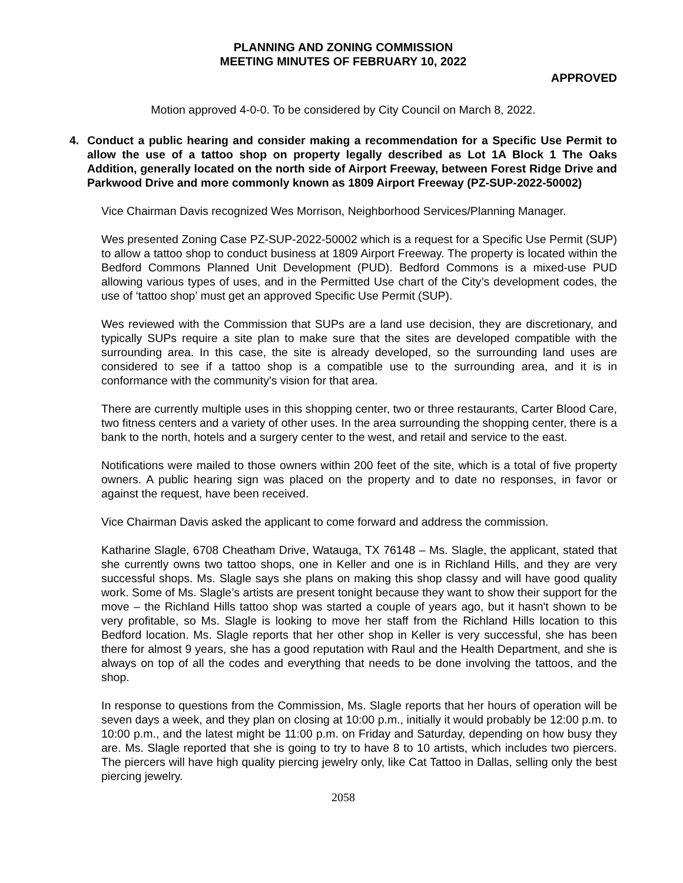PLANNING AND ZONING COMMISSION
MEETING MINUTES OF FEBRUARY 10, 2022
APPROVED
Motion approved 4-0-0. To be considered by City Council on March 8, 2022.
4. Conduct a public hearing and consider making a recommendation for a Specific Use Permit to allow the use of a tattoo shop on property legally described as Lot 1A Block 1 The Oaks Addition, generally located on the north side of Airport Freeway, between Forest Ridge Drive and Parkwood Drive and more commonly known as 1809 Airport Freeway (PZ-SUP-2022-50002)
Vice Chairman Davis recognized Wes Morrison, Neighborhood Services/Planning Manager.
Wes presented Zoning Case PZ-SUP-2022-50002 which is a request for a Specific Use Permit (SUP) to allow a tattoo shop to conduct business at 1809 Airport Freeway. The property is located within the Bedford Commons Planned Unit Development (PUD). Bedford Commons is a mixed-use PUD allowing various types of uses, and in the Permitted Use chart of the City’s development codes, the use of ‘tattoo shop’ must get an approved Specific Use Permit (SUP).
Wes reviewed with the Commission that SUPs are a land use decision, they are discretionary, and typically SUPs require a site plan to make sure that the sites are developed compatible with the surrounding area. In this case, the site is already developed, so the surrounding land uses are considered to see if a tattoo shop is a compatible use to the surrounding area, and it is in conformance with the community's vision for that area.
There are currently multiple uses in this shopping center, two or three restaurants, Carter Blood Care, two fitness centers and a variety of other uses. In the area surrounding the shopping center, there is a bank to the north, hotels and a surgery center to the west, and retail and service to the east.
Notifications were mailed to those owners within 200 feet of the site, which is a total of five property owners. A public hearing sign was placed on the property and to date no responses, in favor or against the request, have been received.
Vice Chairman Davis asked the applicant to come forward and address the commission.
Katharine Slagle, 6708 Cheatham Drive, Watauga, TX 76148 – Ms. Slagle, the applicant, stated that she currently owns two tattoo shops, one in Keller and one is in Richland Hills, and they are very successful shops. Ms. Slagle says she plans on making this shop classy and will have good quality work. Some of Ms. Slagle’s artists are present tonight because they want to show their support for the move – the Richland Hills tattoo shop was started a couple of years ago, but it hasn't shown to be very profitable, so Ms. Slagle is looking to move her staff from the Richland Hills location to this Bedford location. Ms. Slagle reports that her other shop in Keller is very successful, she has been there for almost 9 years, she has a good reputation with Raul and the Health Department, and she is always on top of all the codes and everything that needs to be done involving the tattoos, and the shop.
In response to questions from the Commission, Ms. Slagle reports that her hours of operation will be seven days a week, and they plan on closing at 10:00 p.m., initially it would probably be 12:00 p.m. to 10:00 p.m., and the latest might be 11:00 p.m. on Friday and Saturday, depending on how busy they are. Ms. Slagle reported that she is going to try to have 8 to 10 artists, which includes two piercers. The piercers will have high quality piercing jewelry only, like Cat Tattoo in Dallas, selling only the best piercing jewelry.
2058